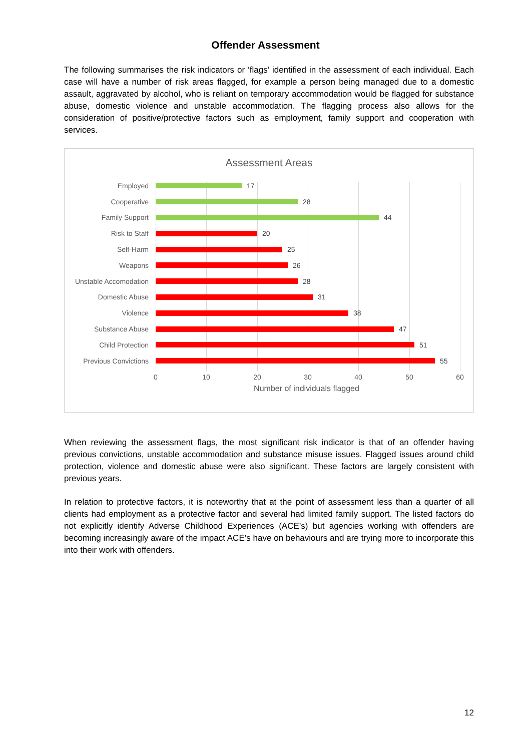Offender Assessment
The following summarises the risk indicators or ‘flags’ identified in the assessment of each individual. Each case will have a number of risk areas flagged, for example a person being managed due to a domestic assault, aggravated by alcohol, who is reliant on temporary accommodation would be flagged for substance abuse, domestic violence and unstable accommodation. The flagging process also allows for the consideration of positive/protective factors such as employment, family support and cooperation with services.
Assessment Areas
Employed 17
Cooperative 28
Family Support 44
Risk to Staff 20
Self-Harm 25
Weapons 26
Unstable Accomodation
28
Domestic Abuse 31
Violence 38
Substance Abuse 47
Child Protection 51
Previous Convictions 55
0 10 20 30 40 50 60
Number of individuals flagged
When reviewing the assessment flags, the most significant risk indicator is that of an offender having previous convictions, unstable accommodation and substance misuse issues. Flagged issues around child protection, violence and domestic abuse were also significant. These factors are largely consistent with previous years.
In relation to protective factors, it is noteworthy that at the point of assessment less than a quarter of all clients had employment as a protective factor and several had limited family support. The listed factors do not explicitly identify Adverse Childhood Experiences (ACE’s) but agencies working with offenders are becoming increasingly aware of the impact ACE’s have on behaviours and are trying more to incorporate this into their work with offenders.
12